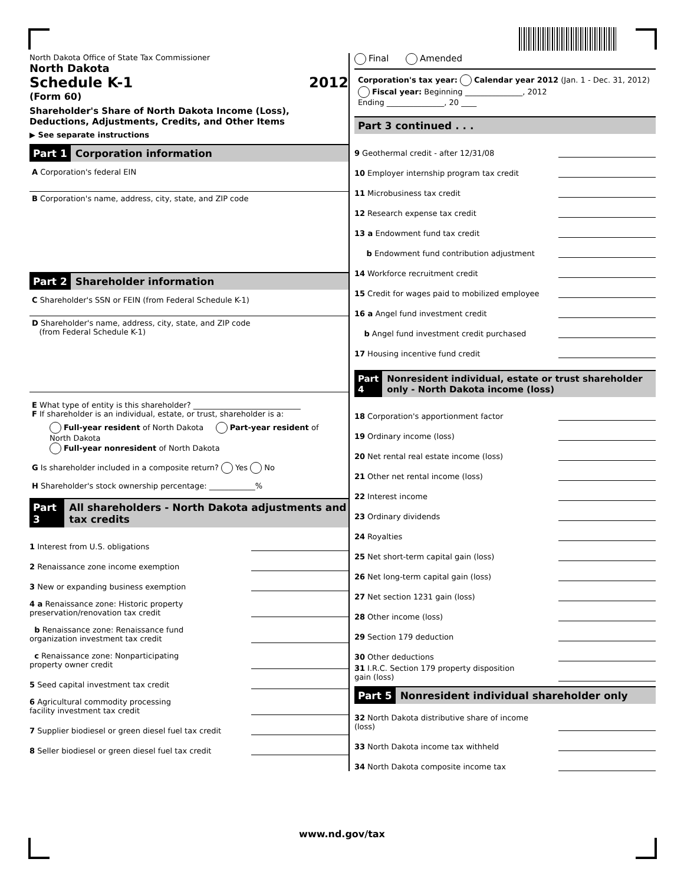North Dakota Office of State Tax Commissioner
North Dakota
Schedule K-1 2012
(Form 60)
Shareholder's Share of North Dakota Income (Loss), Deductions, Adjustments, Credits, and Other Items
▶ See separate instructions
Part 1 Corporation information
A Corporation's federal EIN
B Corporation's name, address, city, state, and ZIP code
Part 2 Shareholder information
C Shareholder's SSN or FEIN (from Federal Schedule K-1)
D Shareholder's name, address, city, state, and ZIP code
(from Federal Schedule K-1)
E What type of entity is this shareholder? ____________________________
F If shareholder is an individual, estate, or trust, shareholder is a:
Full-year resident of North Dakota Part-year resident of North Dakota
Full-year nonresident of North Dakota
G Is shareholder included in a composite return? Yes No
H Shareholder's stock ownership percentage: ____________%
Part 3 All shareholders - North Dakota adjustments and tax credits
1 Interest from U.S. obligations
2 Renaissance zone income exemption
3 New or expanding business exemption
4 a Renaissance zone: Historic property
preservation/renovation tax credit
b Renaissance zone: Renaissance fund
organization investment tax credit
c Renaissance zone: Nonparticipating
property owner credit
5 Seed capital investment tax credit
6 Agricultural commodity processing
facility investment tax credit
7 Supplier biodiesel or green diesel fuel tax credit
8 Seller biodiesel or green diesel fuel tax credit
Final Amended
Corporation's tax year: Calendar year 2012 (Jan. 1 - Dec. 31, 2012)
Fiscal year: Beginning _______________, 2012
Ending _______________, 20 ____
Part 3 continued . . .
9 Geothermal credit - after 12/31/08
10 Employer internship program tax credit
11 Microbusiness tax credit
12 Research expense tax credit
13 a Endowment fund tax credit
b Endowment fund contribution adjustment
14 Workforce recruitment credit
15 Credit for wages paid to mobilized employee
16 a Angel fund investment credit
b Angel fund investment credit purchased
17 Housing incentive fund credit
Part 4 Nonresident individual, estate or trust shareholder only - North Dakota income (loss)
18 Corporation's apportionment factor
19 Ordinary income (loss)
20 Net rental real estate income (loss)
21 Other net rental income (loss)
22 Interest income
23 Ordinary dividends
24 Royalties
25 Net short-term capital gain (loss)
26 Net long-term capital gain (loss)
27 Net section 1231 gain (loss)
28 Other income (loss)
29 Section 179 deduction
30 Other deductions
31 I.R.C. Section 179 property disposition
gain (loss)
Part 5 Nonresident individual shareholder only
32 North Dakota distributive share of income
(loss)
33 North Dakota income tax withheld
34 North Dakota composite income tax
www.nd.gov/tax